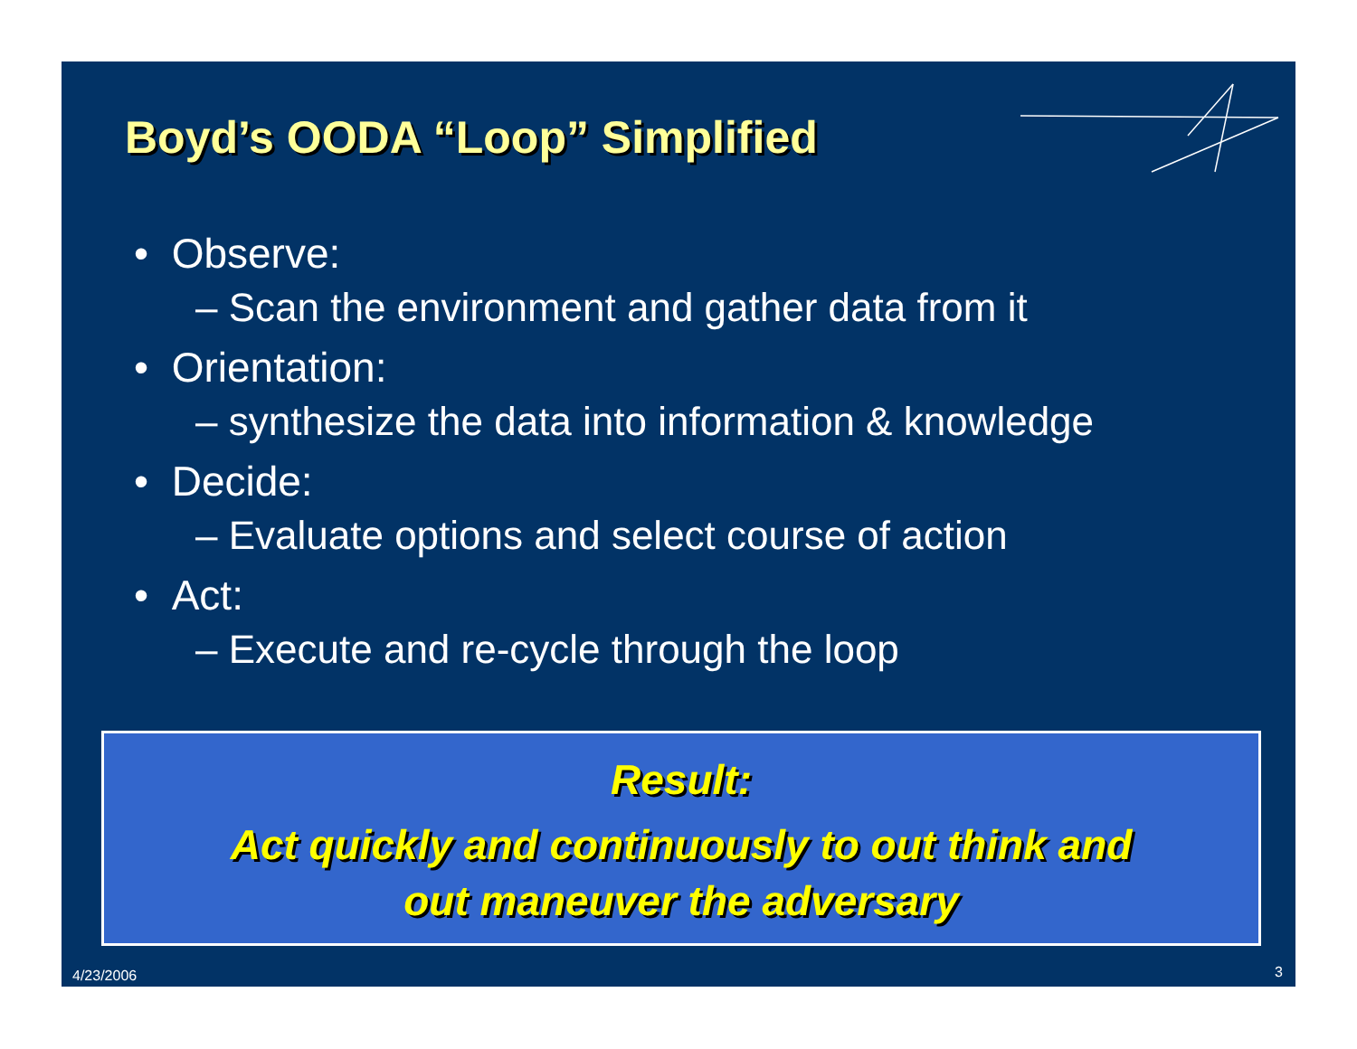Boyd’s OODA “Loop” Simplified
• Observe:
– Scan the environment and gather data from it
• Orientation:
– synthesize the data into information & knowledge
• Decide:
– Evaluate options and select course of action
• Act:
– Execute and re-cycle through the loop
Result:
Act quickly and continuously to out think and
out maneuver the adversary
4/23/2006 3